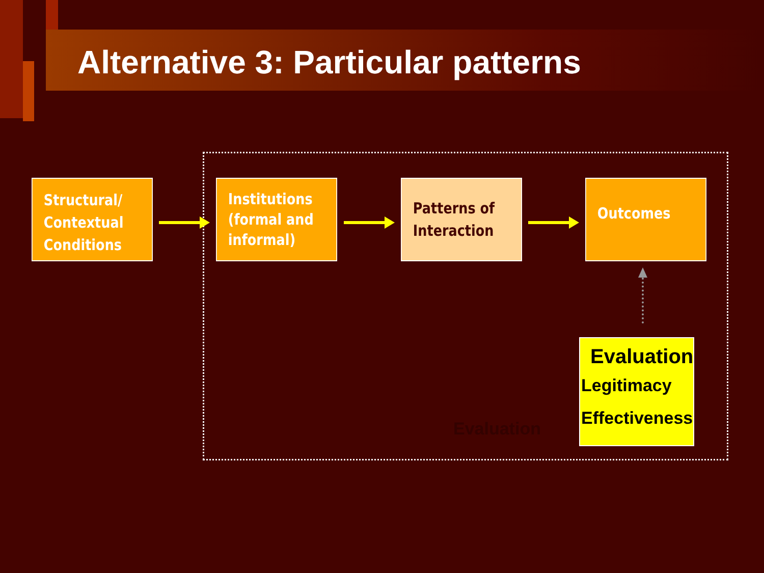Alternative 3: Particular patterns
Structural/
Contextual
Conditions
Institutions
(formal and
informal)
Patterns of
Interaction
Outcomes
Evaluation
Evaluation
Legitimacy
Effectiveness